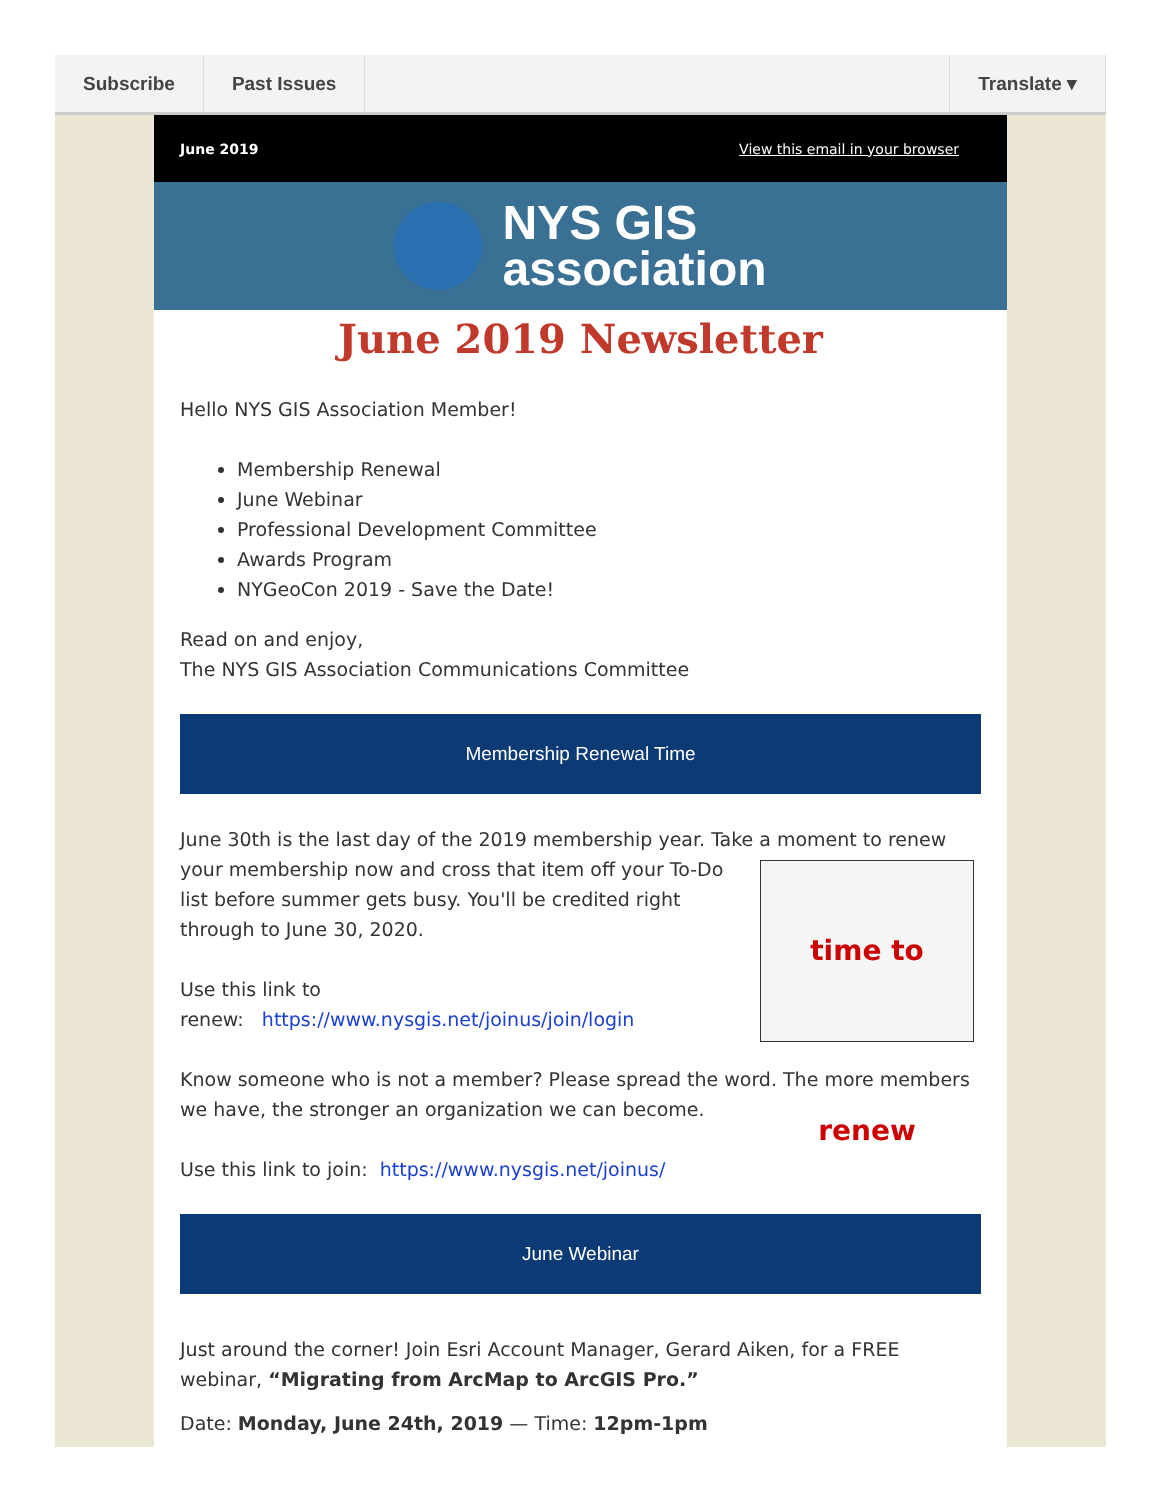Subscribe Past Issues Translate ▾
June 2019 View this email in your browser
NYS GIS
association
June 2019 Newsletter
Hello NYS GIS Association Member!
Membership Renewal
June Webinar
Professional Development Committee
Awards Program
NYGeoCon 2019 - Save the Date!
Read on and enjoy,
The NYS GIS Association Communications Committee
Membership Renewal Time
June 30th is the last day of the 2019 membership year. Take a moment to time to renew renew your membership now and cross that item off your To-Do list before summer gets busy. You'll be credited right through to June 30, 2020.
Use this link to
renew: https://www.nysgis.net/joinus/join/login
Know someone who is not a member? Please spread the word. The more members we have, the stronger an organization we can become.
Use this link to join: https://www.nysgis.net/joinus/
June Webinar
Just around the corner! Join Esri Account Manager, Gerard Aiken, for a FREE webinar, “Migrating from ArcMap to ArcGIS Pro.”
Date: Monday, June 24th, 2019 — Time: 12pm-1pm